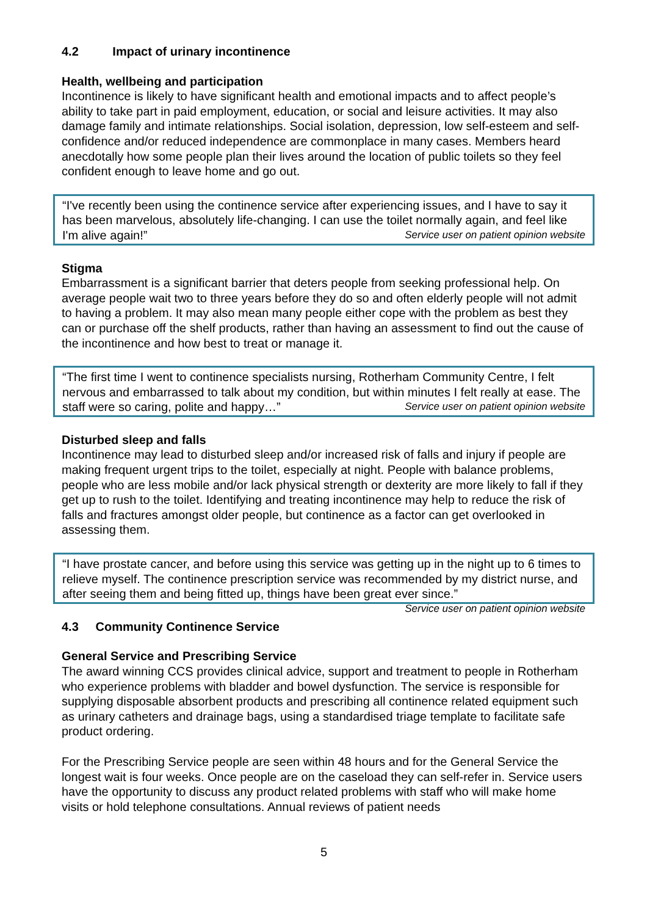4.2 Impact of urinary incontinence
Health, wellbeing and participation
Incontinence is likely to have significant health and emotional impacts and to affect people’s ability to take part in paid employment, education, or social and leisure activities. It may also damage family and intimate relationships. Social isolation, depression, low self-esteem and self-confidence and/or reduced independence are commonplace in many cases. Members heard anecdotally how some people plan their lives around the location of public toilets so they feel confident enough to leave home and go out.
“I've recently been using the continence service after experiencing issues, and I have to say it has been marvelous, absolutely life-changing. I can use the toilet normally again, and feel like I'm alive again!” Service user on patient opinion website
Stigma
Embarrassment is a significant barrier that deters people from seeking professional help. On average people wait two to three years before they do so and often elderly people will not admit to having a problem. It may also mean many people either cope with the problem as best they can or purchase off the shelf products, rather than having an assessment to find out the cause of the incontinence and how best to treat or manage it.
“The first time I went to continence specialists nursing, Rotherham Community Centre, I felt nervous and embarrassed to talk about my condition, but within minutes I felt really at ease. The staff were so caring, polite and happy…” Service user on patient opinion website
Disturbed sleep and falls
Incontinence may lead to disturbed sleep and/or increased risk of falls and injury if people are making frequent urgent trips to the toilet, especially at night. People with balance problems, people who are less mobile and/or lack physical strength or dexterity are more likely to fall if they get up to rush to the toilet. Identifying and treating incontinence may help to reduce the risk of falls and fractures amongst older people, but continence as a factor can get overlooked in assessing them.
“I have prostate cancer, and before using this service was getting up in the night up to 6 times to relieve myself. The continence prescription service was recommended by my district nurse, and after seeing them and being fitted up, things have been great ever since.” Service user on patient opinion website
4.3 Community Continence Service
General Service and Prescribing Service
The award winning CCS provides clinical advice, support and treatment to people in Rotherham who experience problems with bladder and bowel dysfunction. The service is responsible for supplying disposable absorbent products and prescribing all continence related equipment such as urinary catheters and drainage bags, using a standardised triage template to facilitate safe product ordering.
For the Prescribing Service people are seen within 48 hours and for the General Service the longest wait is four weeks. Once people are on the caseload they can self-refer in. Service users have the opportunity to discuss any product related problems with staff who will make home visits or hold telephone consultations. Annual reviews of patient needs
5